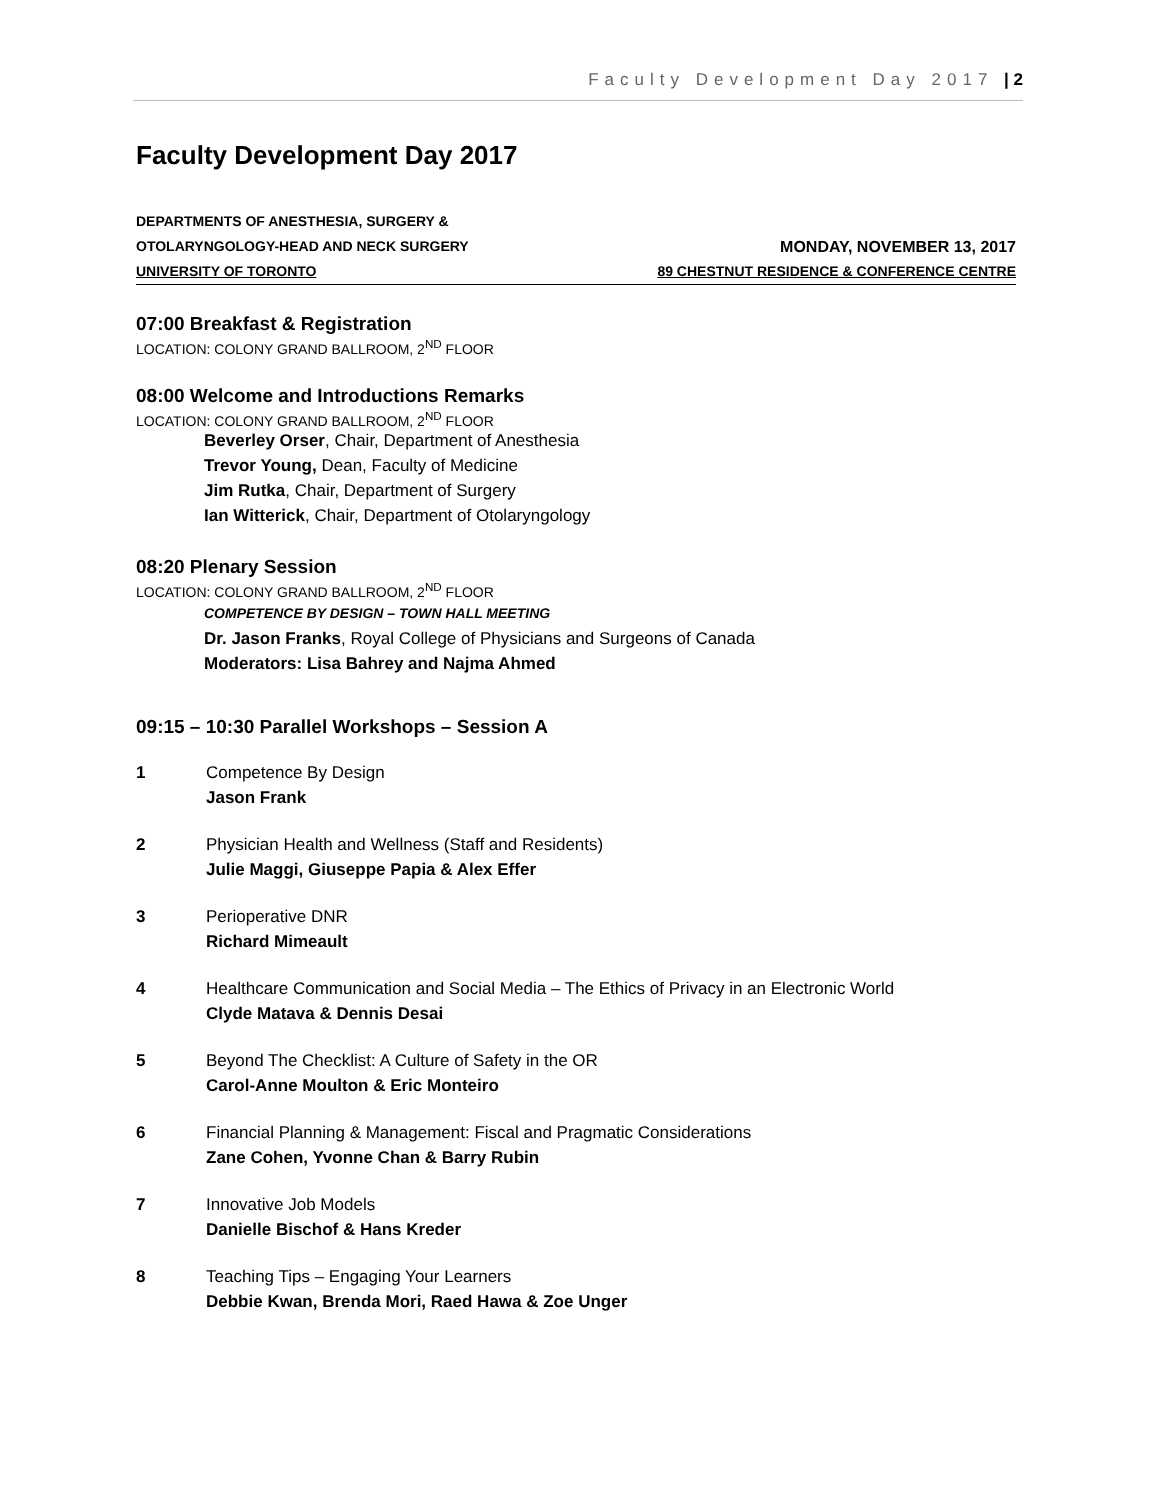Faculty Development Day 2017 | 2
Faculty Development Day 2017
DEPARTMENTS OF ANESTHESIA, SURGERY &
OTOLARYNGOLOGY-HEAD AND NECK SURGERY MONDAY, NOVEMBER 13, 2017
UNIVERSITY OF TORONTO 89 CHESTNUT RESIDENCE & CONFERENCE CENTRE
07:00 Breakfast & Registration
LOCATION: COLONY GRAND BALLROOM, 2<sup>ND</sup> FLOOR
08:00 Welcome and Introductions Remarks
LOCATION: COLONY GRAND BALLROOM, 2<sup>ND</sup> FLOOR
Beverley Orser, Chair, Department of Anesthesia
Trevor Young, Dean, Faculty of Medicine
Jim Rutka, Chair, Department of Surgery
Ian Witterick, Chair, Department of Otolaryngology
08:20 Plenary Session
LOCATION: COLONY GRAND BALLROOM, 2<sup>ND</sup> FLOOR
COMPETENCE BY DESIGN – TOWN HALL MEETING
Dr. Jason Franks, Royal College of Physicians and Surgeons of Canada
Moderators: Lisa Bahrey and Najma Ahmed
09:15 – 10:30 Parallel Workshops – Session A
1 Competence By Design
Jason Frank
2 Physician Health and Wellness (Staff and Residents)
Julie Maggi, Giuseppe Papia & Alex Effer
3 Perioperative DNR
Richard Mimeault
4 Healthcare Communication and Social Media – The Ethics of Privacy in an Electronic World
Clyde Matava & Dennis Desai
5 Beyond The Checklist: A Culture of Safety in the OR
Carol-Anne Moulton & Eric Monteiro
6 Financial Planning & Management: Fiscal and Pragmatic Considerations
Zane Cohen, Yvonne Chan & Barry Rubin
7 Innovative Job Models
Danielle Bischof & Hans Kreder
8 Teaching Tips – Engaging Your Learners
Debbie Kwan, Brenda Mori, Raed Hawa & Zoe Unger